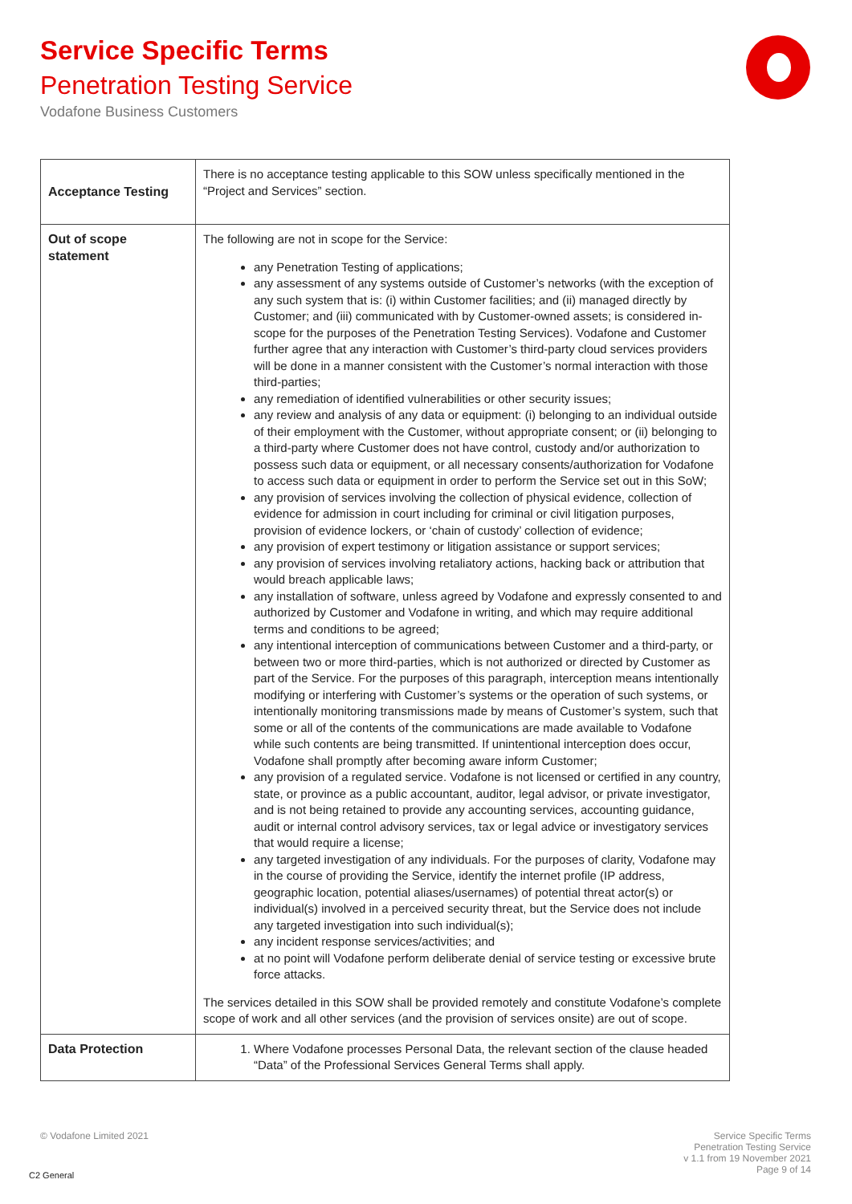Service Specific Terms
Penetration Testing Service
Vodafone Business Customers
| Acceptance Testing | There is no acceptance testing applicable to this SOW unless specifically mentioned in the “Project and Services” section. |
| Out of scope statement | The following are not in scope for the Service: any Penetration Testing of applications; any assessment of any systems outside of Customer’s networks (with the exception of any such system that is: (i) within Customer facilities; and (ii) managed directly by Customer; and (iii) communicated with by Customer-owned assets; is considered in-scope for the purposes of the Penetration Testing Services). Vodafone and Customer further agree that any interaction with Customer’s third-party cloud services providers will be done in a manner consistent with the Customer’s normal interaction with those third-parties; any remediation of identified vulnerabilities or other security issues; any review and analysis of any data or equipment: (i) belonging to an individual outside of their employment with the Customer, without appropriate consent; or (ii) belonging to a third-party where Customer does not have control, custody and/or authorization to possess such data or equipment, or all necessary consents/authorization for Vodafone to access such data or equipment in order to perform the Service set out in this SoW; any provision of services involving the collection of physical evidence, collection of evidence for admission in court including for criminal or civil litigation purposes, provision of evidence lockers, or ‘chain of custody’ collection of evidence; any provision of expert testimony or litigation assistance or support services; any provision of services involving retaliatory actions, hacking back or attribution that would breach applicable laws; any installation of software, unless agreed by Vodafone and expressly consented to and authorized by Customer and Vodafone in writing, and which may require additional terms and conditions to be agreed; any intentional interception of communications between Customer and a third-party, or between two or more third-parties, which is not authorized or directed by Customer as part of the Service. For the purposes of this paragraph, interception means intentionally modifying or interfering with Customer’s systems or the operation of such systems, or intentionally monitoring transmissions made by means of Customer’s system, such that some or all of the contents of the communications are made available to Vodafone while such contents are being transmitted. If unintentional interception does occur, Vodafone shall promptly after becoming aware inform Customer; any provision of a regulated service. Vodafone is not licensed or certified in any country, state, or province as a public accountant, auditor, legal advisor, or private investigator, and is not being retained to provide any accounting services, accounting guidance, audit or internal control advisory services, tax or legal advice or investigatory services that would require a license; any targeted investigation of any individuals. For the purposes of clarity, Vodafone may in the course of providing the Service, identify the internet profile (IP address, geographic location, potential aliases/usernames) of potential threat actor(s) or individual(s) involved in a perceived security threat, but the Service does not include any targeted investigation into such individual(s); any incident response services/activities; and at no point will Vodafone perform deliberate denial of service testing or excessive brute force attacks. The services detailed in this SOW shall be provided remotely and constitute Vodafone’s complete scope of work and all other services (and the provision of services onsite) are out of scope. |
| Data Protection | 1. Where Vodafone processes Personal Data, the relevant section of the clause headed “Data” of the Professional Services General Terms shall apply. |
© Vodafone Limited 2021
Service Specific Terms
Penetration Testing Service
v 1.1 from 19 November 2021
Page 9 of 14
C2 General